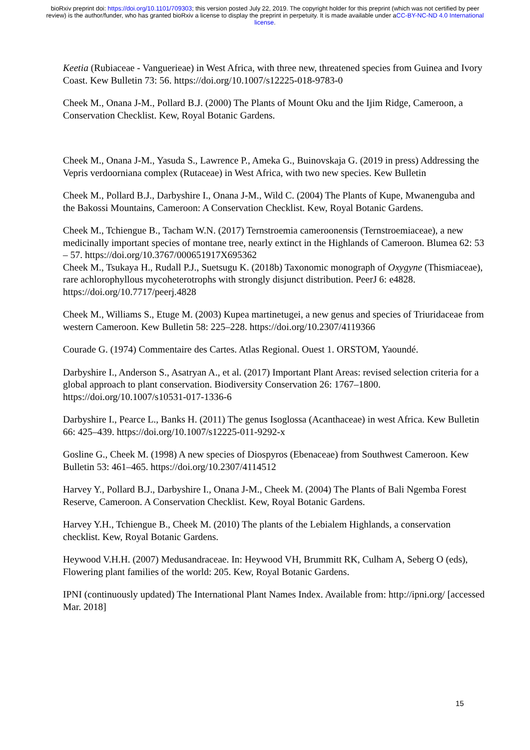bioRxiv preprint doi: https://doi.org/10.1101/709303; this version posted July 22, 2019. The copyright holder for this preprint (which was not certified by peer review) is the author/funder, who has granted bioRxiv a license to display the preprint in perpetuity. It is made available under aCC-BY-NC-ND 4.0 International license.
Keetia (Rubiaceae - Vanguerieae) in West Africa, with three new, threatened species from Guinea and Ivory Coast. Kew Bulletin 73: 56. https://doi.org/10.1007/s12225-018-9783-0
Cheek M., Onana J-M., Pollard B.J. (2000) The Plants of Mount Oku and the Ijim Ridge, Cameroon, a Conservation Checklist. Kew, Royal Botanic Gardens.
Cheek M., Onana J-M., Yasuda S., Lawrence P., Ameka G., Buinovskaja G. (2019 in press) Addressing the Vepris verdoorniana complex (Rutaceae) in West Africa, with two new species. Kew Bulletin
Cheek M., Pollard B.J., Darbyshire I., Onana J-M., Wild C. (2004) The Plants of Kupe, Mwanenguba and the Bakossi Mountains, Cameroon: A Conservation Checklist. Kew, Royal Botanic Gardens.
Cheek M., Tchiengue B., Tacham W.N. (2017) Ternstroemia cameroonensis (Ternstroemiaceae), a new medicinally important species of montane tree, nearly extinct in the Highlands of Cameroon. Blumea 62: 53 – 57. https://doi.org/10.3767/000651917X695362
Cheek M., Tsukaya H., Rudall P.J., Suetsugu K. (2018b) Taxonomic monograph of Oxygyne (Thismiaceae), rare achlorophyllous mycoheterotrophs with strongly disjunct distribution. PeerJ 6: e4828. https://doi.org/10.7717/peerj.4828
Cheek M., Williams S., Etuge M. (2003) Kupea martinetugei, a new genus and species of Triuridaceae from western Cameroon. Kew Bulletin 58: 225–228. https://doi.org/10.2307/4119366
Courade G. (1974) Commentaire des Cartes. Atlas Regional. Ouest 1. ORSTOM, Yaoundé.
Darbyshire I., Anderson S., Asatryan A., et al. (2017) Important Plant Areas: revised selection criteria for a global approach to plant conservation. Biodiversity Conservation 26: 1767–1800. https://doi.org/10.1007/s10531-017-1336-6
Darbyshire I., Pearce L., Banks H. (2011) The genus Isoglossa (Acanthaceae) in west Africa. Kew Bulletin 66: 425–439. https://doi.org/10.1007/s12225-011-9292-x
Gosline G., Cheek M. (1998) A new species of Diospyros (Ebenaceae) from Southwest Cameroon. Kew Bulletin 53: 461–465. https://doi.org/10.2307/4114512
Harvey Y., Pollard B.J., Darbyshire I., Onana J-M., Cheek M. (2004) The Plants of Bali Ngemba Forest Reserve, Cameroon. A Conservation Checklist. Kew, Royal Botanic Gardens.
Harvey Y.H., Tchiengue B., Cheek M. (2010) The plants of the Lebialem Highlands, a conservation checklist. Kew, Royal Botanic Gardens.
Heywood V.H.H. (2007) Medusandraceae. In: Heywood VH, Brummitt RK, Culham A, Seberg O (eds), Flowering plant families of the world: 205. Kew, Royal Botanic Gardens.
IPNI (continuously updated) The International Plant Names Index. Available from: http://ipni.org/ [accessed Mar. 2018]
15